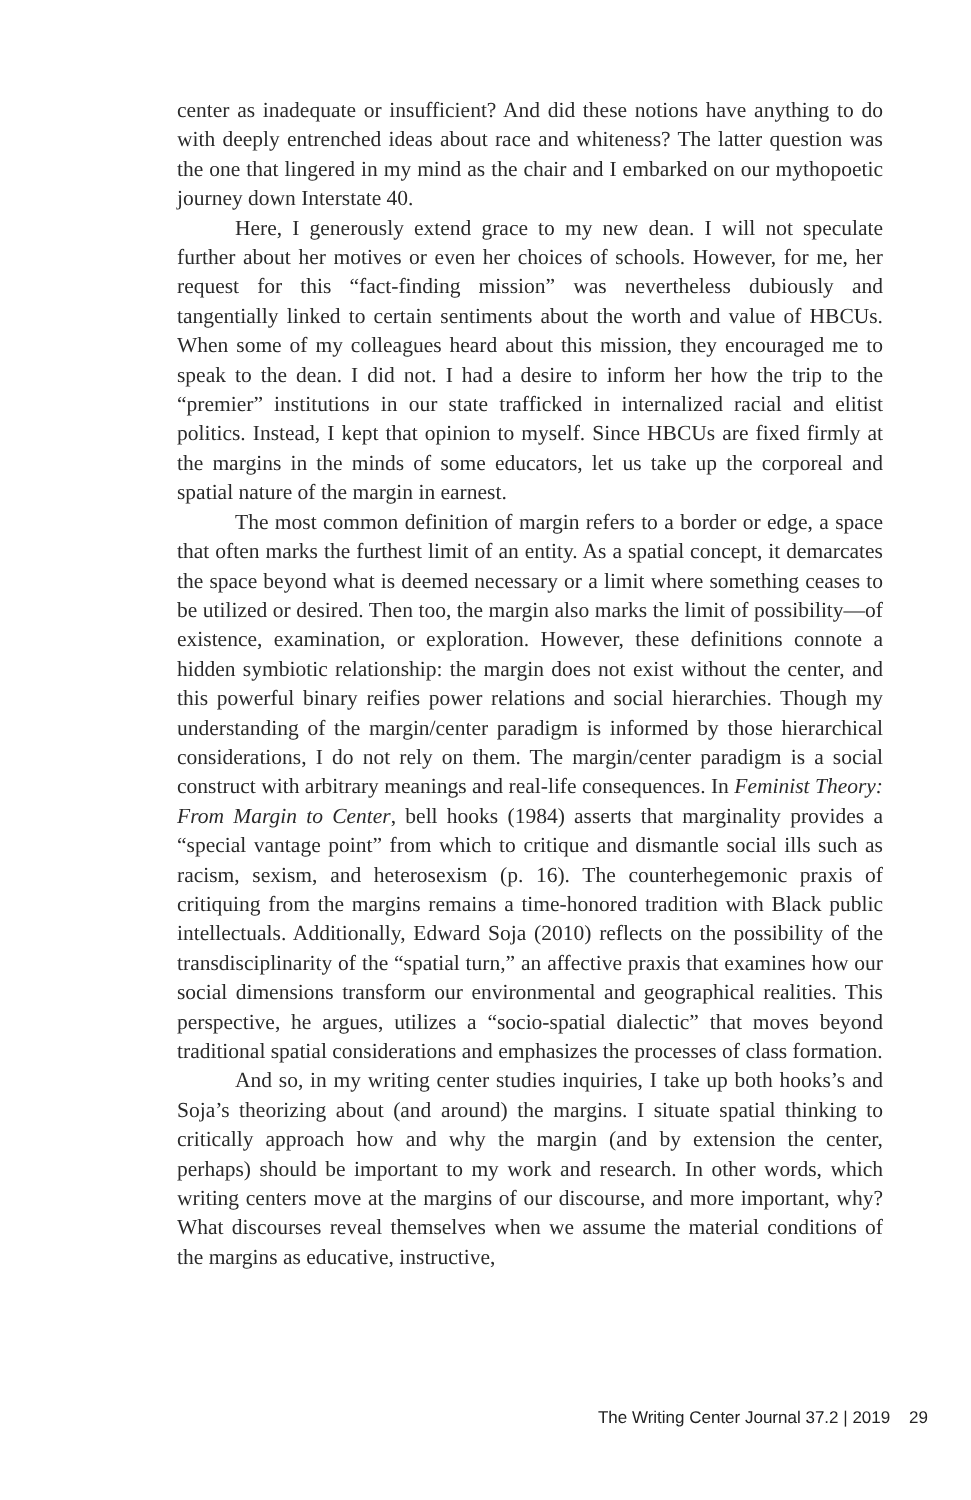center as inadequate or insufficient? And did these notions have anything to do with deeply entrenched ideas about race and whiteness? The latter question was the one that lingered in my mind as the chair and I embarked on our mythopoetic journey down Interstate 40.
Here, I generously extend grace to my new dean. I will not speculate further about her motives or even her choices of schools. However, for me, her request for this “fact-finding mission” was nevertheless dubiously and tangentially linked to certain sentiments about the worth and value of HBCUs. When some of my colleagues heard about this mission, they encouraged me to speak to the dean. I did not. I had a desire to inform her how the trip to the “premier” institutions in our state trafficked in internalized racial and elitist politics. Instead, I kept that opinion to myself. Since HBCUs are fixed firmly at the margins in the minds of some educators, let us take up the corporeal and spatial nature of the margin in earnest.
The most common definition of margin refers to a border or edge, a space that often marks the furthest limit of an entity. As a spatial concept, it demarcates the space beyond what is deemed necessary or a limit where something ceases to be utilized or desired. Then too, the margin also marks the limit of possibility—of existence, examination, or exploration. However, these definitions connote a hidden symbiotic relationship: the margin does not exist without the center, and this powerful binary reifies power relations and social hierarchies. Though my understanding of the margin/center paradigm is informed by those hierarchical considerations, I do not rely on them. The margin/center paradigm is a social construct with arbitrary meanings and real-life consequences. In Feminist Theory: From Margin to Center, bell hooks (1984) asserts that marginality provides a “special vantage point” from which to critique and dismantle social ills such as racism, sexism, and heterosexism (p. 16). The counterhegemonic praxis of critiquing from the margins remains a time-honored tradition with Black public intellectuals. Additionally, Edward Soja (2010) reflects on the possibility of the transdisciplinarity of the “spatial turn,” an affective praxis that examines how our social dimensions transform our environmental and geographical realities. This perspective, he argues, utilizes a “socio-spatial dialectic” that moves beyond traditional spatial considerations and emphasizes the processes of class formation.
And so, in my writing center studies inquiries, I take up both hooks’s and Soja’s theorizing about (and around) the margins. I situate spatial thinking to critically approach how and why the margin (and by extension the center, perhaps) should be important to my work and research. In other words, which writing centers move at the margins of our discourse, and more important, why? What discourses reveal themselves when we assume the material conditions of the margins as educative, instructive,
The Writing Center Journal 37.2 | 2019 29